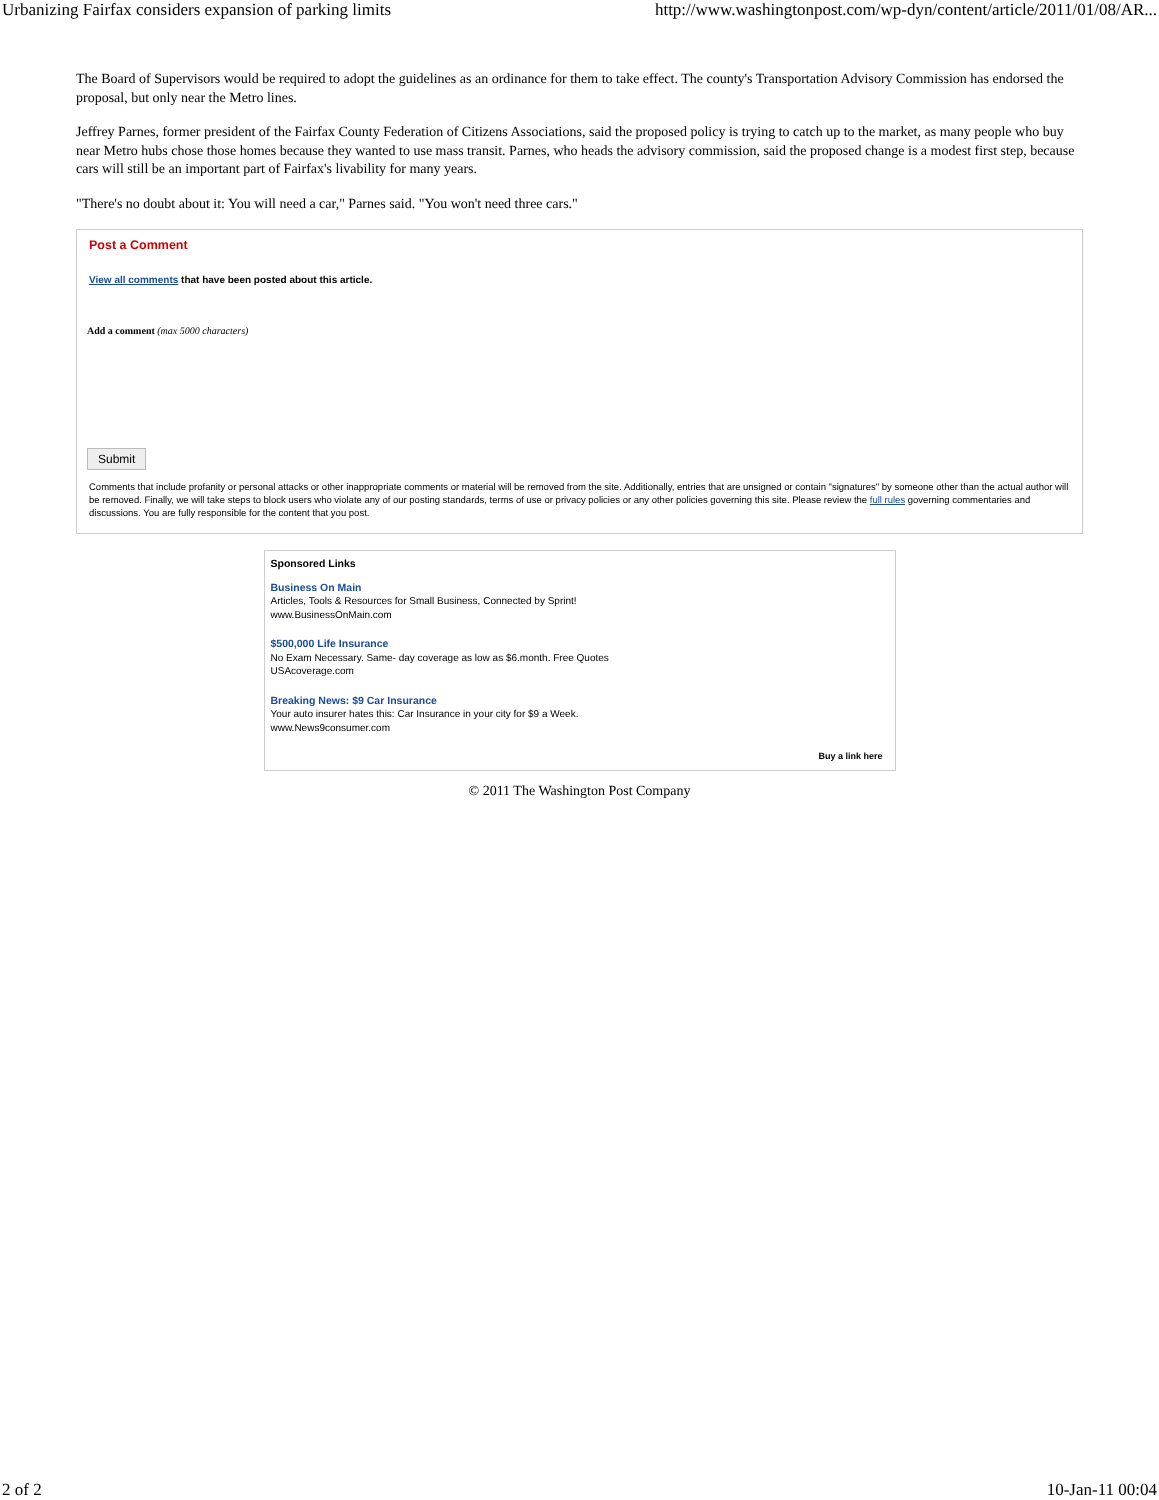Urbanizing Fairfax considers expansion of parking limits http://www.washingtonpost.com/wp-dyn/content/article/2011/01/08/AR...
The Board of Supervisors would be required to adopt the guidelines as an ordinance for them to take effect. The county's Transportation Advisory Commission has endorsed the proposal, but only near the Metro lines.
Jeffrey Parnes, former president of the Fairfax County Federation of Citizens Associations, said the proposed policy is trying to catch up to the market, as many people who buy near Metro hubs chose those homes because they wanted to use mass transit. Parnes, who heads the advisory commission, said the proposed change is a modest first step, because cars will still be an important part of Fairfax's livability for many years.
"There's no doubt about it: You will need a car," Parnes said. "You won't need three cars."
Post a Comment
View all comments that have been posted about this article.
Add a comment (max 5000 characters)
Submit
Comments that include profanity or personal attacks or other inappropriate comments or material will be removed from the site. Additionally, entries that are unsigned or contain "signatures" by someone other than the actual author will be removed. Finally, we will take steps to block users who violate any of our posting standards, terms of use or privacy policies or any other policies governing this site. Please review the full rules governing commentaries and discussions. You are fully responsible for the content that you post.
Sponsored Links
Business On Main
Articles, Tools & Resources for Small Business, Connected by Sprint!
www.BusinessOnMain.com
$500,000 Life Insurance
No Exam Necessary. Same- day coverage as low as $6.month. Free Quotes
USAcoverage.com
Breaking News: $9 Car Insurance
Your auto insurer hates this: Car Insurance in your city for $9 a Week.
www.News9consumer.com
Buy a link here
© 2011 The Washington Post Company
2 of 2 10-Jan-11 00:04